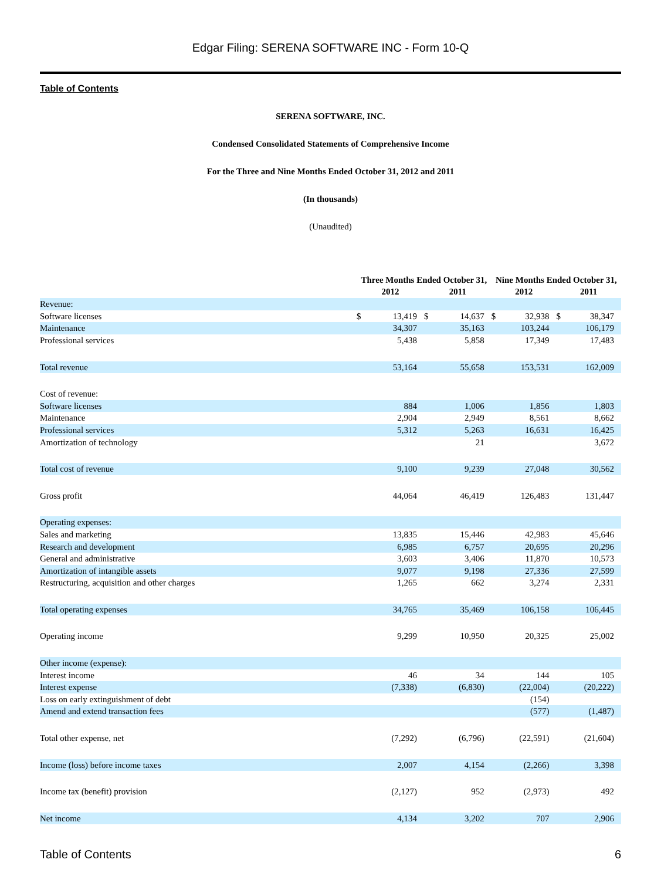Edgar Filing: SERENA SOFTWARE INC - Form 10-Q
Table of Contents
SERENA SOFTWARE, INC.
Condensed Consolidated Statements of Comprehensive Income
For the Three and Nine Months Ended October 31, 2012 and 2011
(In thousands)
(Unaudited)
| | Three Months Ended October 31, | | | | Nine Months Ended October 31, | | | |
| --- | --- | --- | --- | --- | --- | --- | --- | --- |
| | 2012 | | 2011 | | 2012 | | 2011 | |
| Revenue: | | | | | | | | |
| Software licenses | $ | 13,419 | $ | 14,637 | $ | 32,938 | $ | 38,347 |
| Maintenance | | 34,307 | | 35,163 | | 103,244 | | 106,179 |
| Professional services | | 5,438 | | 5,858 | | 17,349 | | 17,483 |
| Total revenue | | 53,164 | | 55,658 | | 153,531 | | 162,009 |
| Cost of revenue: | | | | | | | | |
| Software licenses | | 884 | | 1,006 | | 1,856 | | 1,803 |
| Maintenance | | 2,904 | | 2,949 | | 8,561 | | 8,662 |
| Professional services | | 5,312 | | 5,263 | | 16,631 | | 16,425 |
| Amortization of technology | | | | 21 | | | | 3,672 |
| Total cost of revenue | | 9,100 | | 9,239 | | 27,048 | | 30,562 |
| Gross profit | | 44,064 | | 46,419 | | 126,483 | | 131,447 |
| Operating expenses: | | | | | | | | |
| Sales and marketing | | 13,835 | | 15,446 | | 42,983 | | 45,646 |
| Research and development | | 6,985 | | 6,757 | | 20,695 | | 20,296 |
| General and administrative | | 3,603 | | 3,406 | | 11,870 | | 10,573 |
| Amortization of intangible assets | | 9,077 | | 9,198 | | 27,336 | | 27,599 |
| Restructuring, acquisition and other charges | | 1,265 | | 662 | | 3,274 | | 2,331 |
| Total operating expenses | | 34,765 | | 35,469 | | 106,158 | | 106,445 |
| Operating income | | 9,299 | | 10,950 | | 20,325 | | 25,002 |
| Other income (expense): | | | | | | | | |
| Interest income | | 46 | | 34 | | 144 | | 105 |
| Interest expense | | (7,338) | | (6,830) | | (22,004) | | (20,222) |
| Loss on early extinguishment of debt | | | | | | (154) | | |
| Amend and extend transaction fees | | | | | | (577) | | (1,487) |
| Total other expense, net | | (7,292) | | (6,796) | | (22,591) | | (21,604) |
| Income (loss) before income taxes | | 2,007 | | 4,154 | | (2,266) | | 3,398 |
| Income tax (benefit) provision | | (2,127) | | 952 | | (2,973) | | 492 |
| Net income | | 4,134 | | 3,202 | | 707 | | 2,906 |
Table of Contents 6